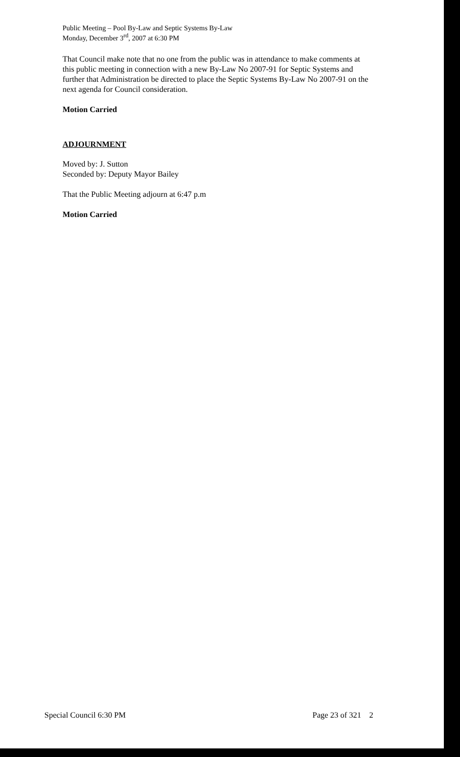Public Meeting – Pool By-Law and Septic Systems By-Law
Monday, December 3<sup>rd</sup>, 2007 at 6:30 PM
That Council make note that no one from the public was in attendance to make comments at this public meeting in connection with a new By-Law No 2007-91 for Septic Systems and further that Administration be directed to place the Septic Systems By-Law No 2007-91 on the next agenda for Council consideration.
Motion Carried
ADJOURNMENT
Moved by: J. Sutton
Seconded by: Deputy Mayor Bailey
That the Public Meeting adjourn at 6:47 p.m
Motion Carried
Special Council 6:30 PM Page 23 of 321 2